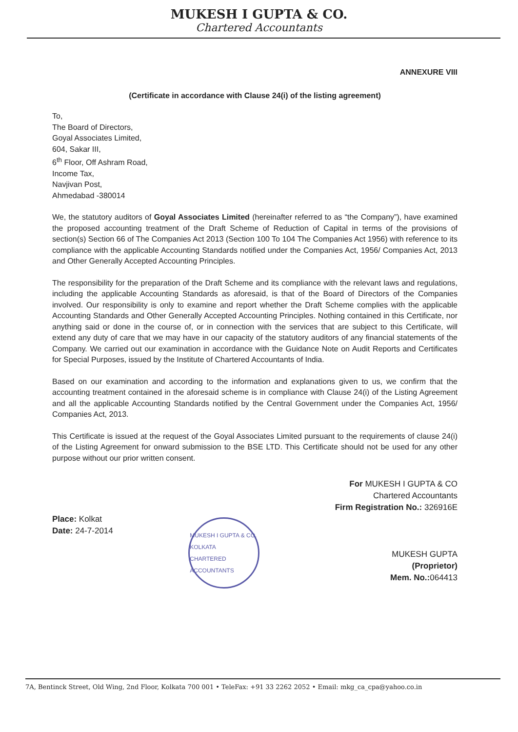MUKESH I GUPTA & CO.
Chartered Accountants
ANNEXURE VIII
(Certificate in accordance with Clause 24(i) of the listing agreement)
To,
The Board of Directors,
Goyal Associates Limited,
604, Sakar III,
6<sup>th</sup> Floor, Off Ashram Road,
Income Tax,
Navjivan Post,
Ahmedabad -380014
We, the statutory auditors of Goyal Associates Limited (hereinafter referred to as “the Company”), have examined the proposed accounting treatment of the Draft Scheme of Reduction of Capital in terms of the provisions of section(s) Section 66 of The Companies Act 2013 (Section 100 To 104 The Companies Act 1956) with reference to its compliance with the applicable Accounting Standards notified under the Companies Act, 1956/ Companies Act, 2013 and Other Generally Accepted Accounting Principles.
The responsibility for the preparation of the Draft Scheme and its compliance with the relevant laws and regulations, including the applicable Accounting Standards as aforesaid, is that of the Board of Directors of the Companies involved. Our responsibility is only to examine and report whether the Draft Scheme complies with the applicable Accounting Standards and Other Generally Accepted Accounting Principles. Nothing contained in this Certificate, nor anything said or done in the course of, or in connection with the services that are subject to this Certificate, will extend any duty of care that we may have in our capacity of the statutory auditors of any financial statements of the Company. We carried out our examination in accordance with the Guidance Note on Audit Reports and Certificates for Special Purposes, issued by the Institute of Chartered Accountants of India.
Based on our examination and according to the information and explanations given to us, we confirm that the accounting treatment contained in the aforesaid scheme is in compliance with Clause 24(i) of the Listing Agreement and all the applicable Accounting Standards notified by the Central Government under the Companies Act, 1956/ Companies Act, 2013.
This Certificate is issued at the request of the Goyal Associates Limited pursuant to the requirements of clause 24(i) of the Listing Agreement for onward submission to the BSE LTD. This Certificate should not be used for any other purpose without our prior written consent.
Place: Kolkat
Date: 24-7-2014
MUKESH I GUPTA & CO.
KOLKATA
CHARTERED ACCOUNTANTS
For MUKESH I GUPTA & CO
Chartered Accountants
Firm Registration No.: 326916E
MUKESH GUPTA
(Proprietor)
Mem. No.: 064413
7A, Bentinck Street, Old Wing, 2nd Floor, Kolkata 700 001 • TeleFax: +91 33 2262 2052 • Email: mkg_ca_cpa@yahoo.co.in